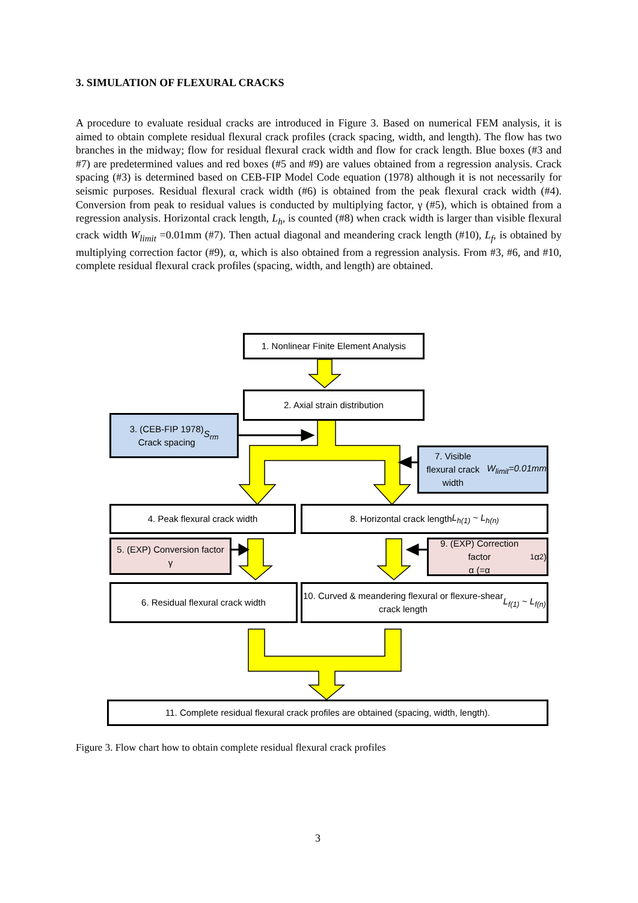3. SIMULATION OF FLEXURAL CRACKS
A procedure to evaluate residual cracks are introduced in Figure 3. Based on numerical FEM analysis, it is aimed to obtain complete residual flexural crack profiles (crack spacing, width, and length). The flow has two branches in the midway; flow for residual flexural crack width and flow for crack length. Blue boxes (#3 and #7) are predetermined values and red boxes (#5 and #9) are values obtained from a regression analysis. Crack spacing (#3) is determined based on CEB-FIP Model Code equation (1978) although it is not necessarily for seismic purposes. Residual flexural crack width (#6) is obtained from the peak flexural crack width (#4). Conversion from peak to residual values is conducted by multiplying factor, γ (#5), which is obtained from a regression analysis. Horizontal crack length, L<sub>h</sub>, is counted (#8) when crack width is larger than visible flexural crack width W<sub>limit</sub> =0.01mm (#7). Then actual diagonal and meandering crack length (#10), L<sub>f</sub>, is obtained by multiplying correction factor (#9), α, which is also obtained from a regression analysis. From #3, #6, and #10, complete residual flexural crack profiles (spacing, width, and length) are obtained.
1. Nonlinear Finite Element Analysis
2. Axial strain distribution
3. (CEB-FIP 1978)
Crack spacing S<sub>rm</sub>
7. Visible flexural crack width
W<sub>limit</sub>=0.01mm
4. Peak flexural crack width 8. Horizontal crack length L<sub>h(1)</sub> ~ L<sub>h(n)</sub>
5. (EXP) Conversion factor
γ
9. (EXP) Correction factor
α (=α<sub>1</sub>α<sub>2</sub>)
6. Residual flexural crack width
10. Curved & meandering flexural or flexure-shear
crack length L<sub>f(1)</sub> ~ L<sub>f(n)</sub>
11. Complete residual flexural crack profiles are obtained (spacing, width, length).
Figure 3. Flow chart how to obtain complete residual flexural crack profiles
3